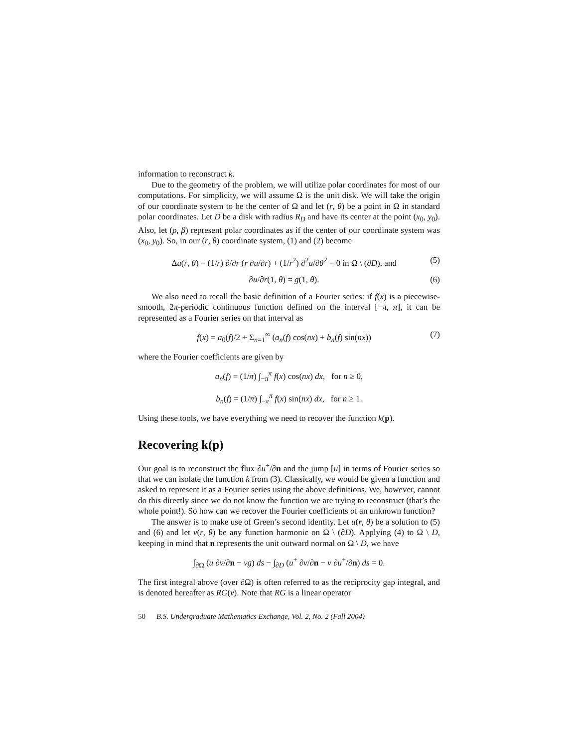information to reconstruct k.
Due to the geometry of the problem, we will utilize polar coordinates for most of our computations. For simplicity, we will assume Ω is the unit disk. We will take the origin of our coordinate system to be the center of Ω and let (r, θ) be a point in Ω in standard polar coordinates. Let D be a disk with radius R<sub>D</sub> and have its center at the point (x<sub>0</sub>, y<sub>0</sub>). Also, let (ρ, β) represent polar coordinates as if the center of our coordinate system was (x<sub>0</sub>, y<sub>0</sub>). So, in our (r, θ) coordinate system, (1) and (2) become
Δu(r, θ) = (1/r) ∂/∂r (r ∂u/∂r) + (1/r<sup>2</sup>) ∂<sup>2</sup>u/∂θ<sup>2</sup> = 0 in Ω \ (∂D), and (5)
∂u/∂r(1, θ) = g(1, θ). (6)
We also need to recall the basic definition of a Fourier series: if f(x) is a piecewise-smooth, 2π-periodic continuous function defined on the interval [−π, π], it can be represented as a Fourier series on that interval as
f(x) = a<sub>0</sub>(f)/2 + Σ<sub>n=1</sub><sup>∞</sup> (a<sub>n</sub>(f) cos(nx) + b<sub>n</sub>(f) sin(nx)) (7)
where the Fourier coefficients are given by
a<sub>n</sub>(f) = (1/π) ∫<sub>−π</sub><sup>π</sup> f(x) cos(nx) dx, for n ≥ 0,
b<sub>n</sub>(f) = (1/π) ∫<sub>−π</sub><sup>π</sup> f(x) sin(nx) dx, for n ≥ 1.
Using these tools, we have everything we need to recover the function k(p).
Recovering k(p)
Our goal is to reconstruct the flux ∂u<sup>+</sup>/∂n and the jump [u] in terms of Fourier series so that we can isolate the function k from (3). Classically, we would be given a function and asked to represent it as a Fourier series using the above definitions. We, however, cannot do this directly since we do not know the function we are trying to reconstruct (that’s the whole point!). So how can we recover the Fourier coefficients of an unknown function?
The answer is to make use of Green’s second identity. Let u(r, θ) be a solution to (5) and (6) and let v(r, θ) be any function harmonic on Ω \ (∂D). Applying (4) to Ω \ D, keeping in mind that n represents the unit outward normal on Ω \ D, we have
∫<sub>∂Ω</sub> (u ∂v/∂n − vg) ds − ∫<sub>∂D</sub> (u<sup>+</sup> ∂v/∂n − v ∂u<sup>+</sup>/∂n) ds = 0.
The first integral above (over ∂Ω) is often referred to as the reciprocity gap integral, and is denoted hereafter as RG(v). Note that RG is a linear operator
50 B.S. Undergraduate Mathematics Exchange, Vol. 2, No. 2 (Fall 2004)